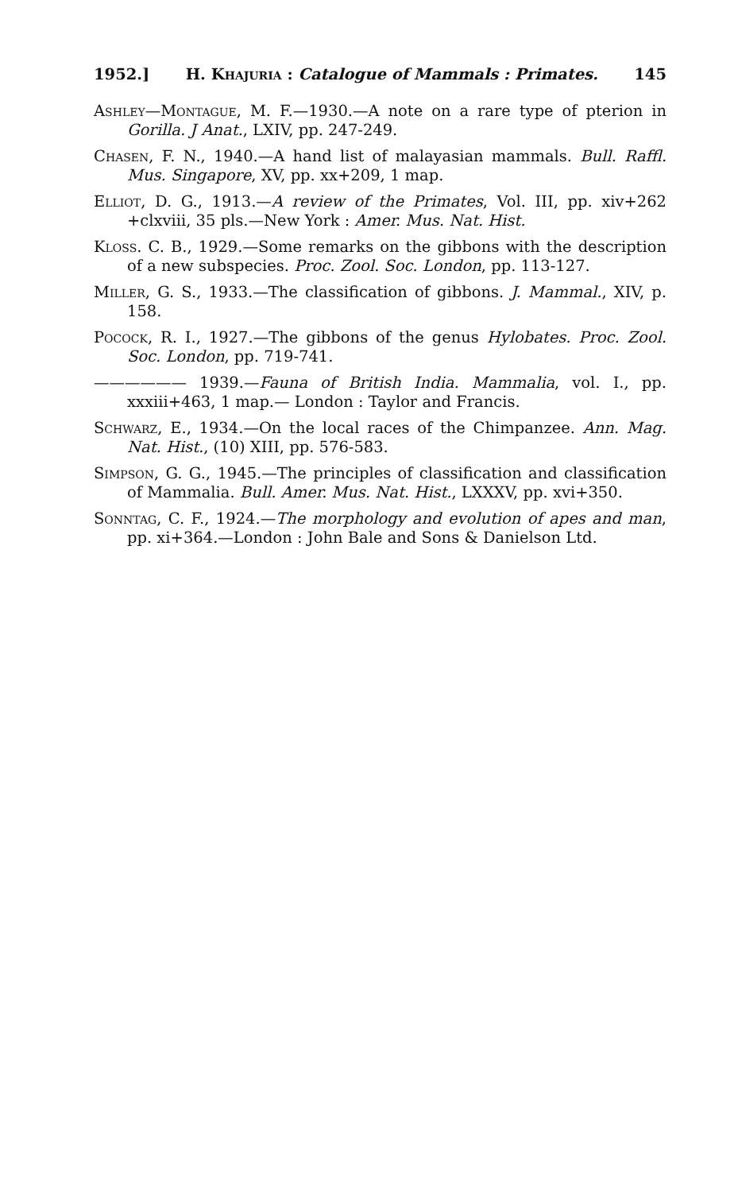1952.] H. Khajuria : Catalogue of Mammals : Primates. 145
Ashley—Montague, M. F.—1930.—A note on a rare type of pterion in Gorilla. J Anat., LXIV, pp. 247-249.
Chasen, F. N., 1940.—A hand list of malayasian mammals. Bull. Raffl. Mus. Singapore, XV, pp. xx+209, 1 map.
Elliot, D. G., 1913.—A review of the Primates, Vol. III, pp. xiv+262 +clxviii, 35 pls.—New York : Amer. Mus. Nat. Hist.
Kloss. C. B., 1929.—Some remarks on the gibbons with the description of a new subspecies. Proc. Zool. Soc. London, pp. 113-127.
Miller, G. S., 1933.—The classification of gibbons. J. Mammal., XIV, p. 158.
Pocock, R. I., 1927.—The gibbons of the genus Hylobates. Proc. Zool. Soc. London, pp. 719-741.
—————— 1939.—Fauna of British India. Mammalia, vol. I., pp. xxxiii+463, 1 map.— London : Taylor and Francis.
Schwarz, E., 1934.—On the local races of the Chimpanzee. Ann. Mag. Nat. Hist., (10) XIII, pp. 576-583.
Simpson, G. G., 1945.—The principles of classification and classification of Mammalia. Bull. Amer. Mus. Nat. Hist., LXXXV, pp. xvi+350.
Sonntag, C. F., 1924.—The morphology and evolution of apes and man, pp. xi+364.—London : John Bale and Sons & Danielson Ltd.